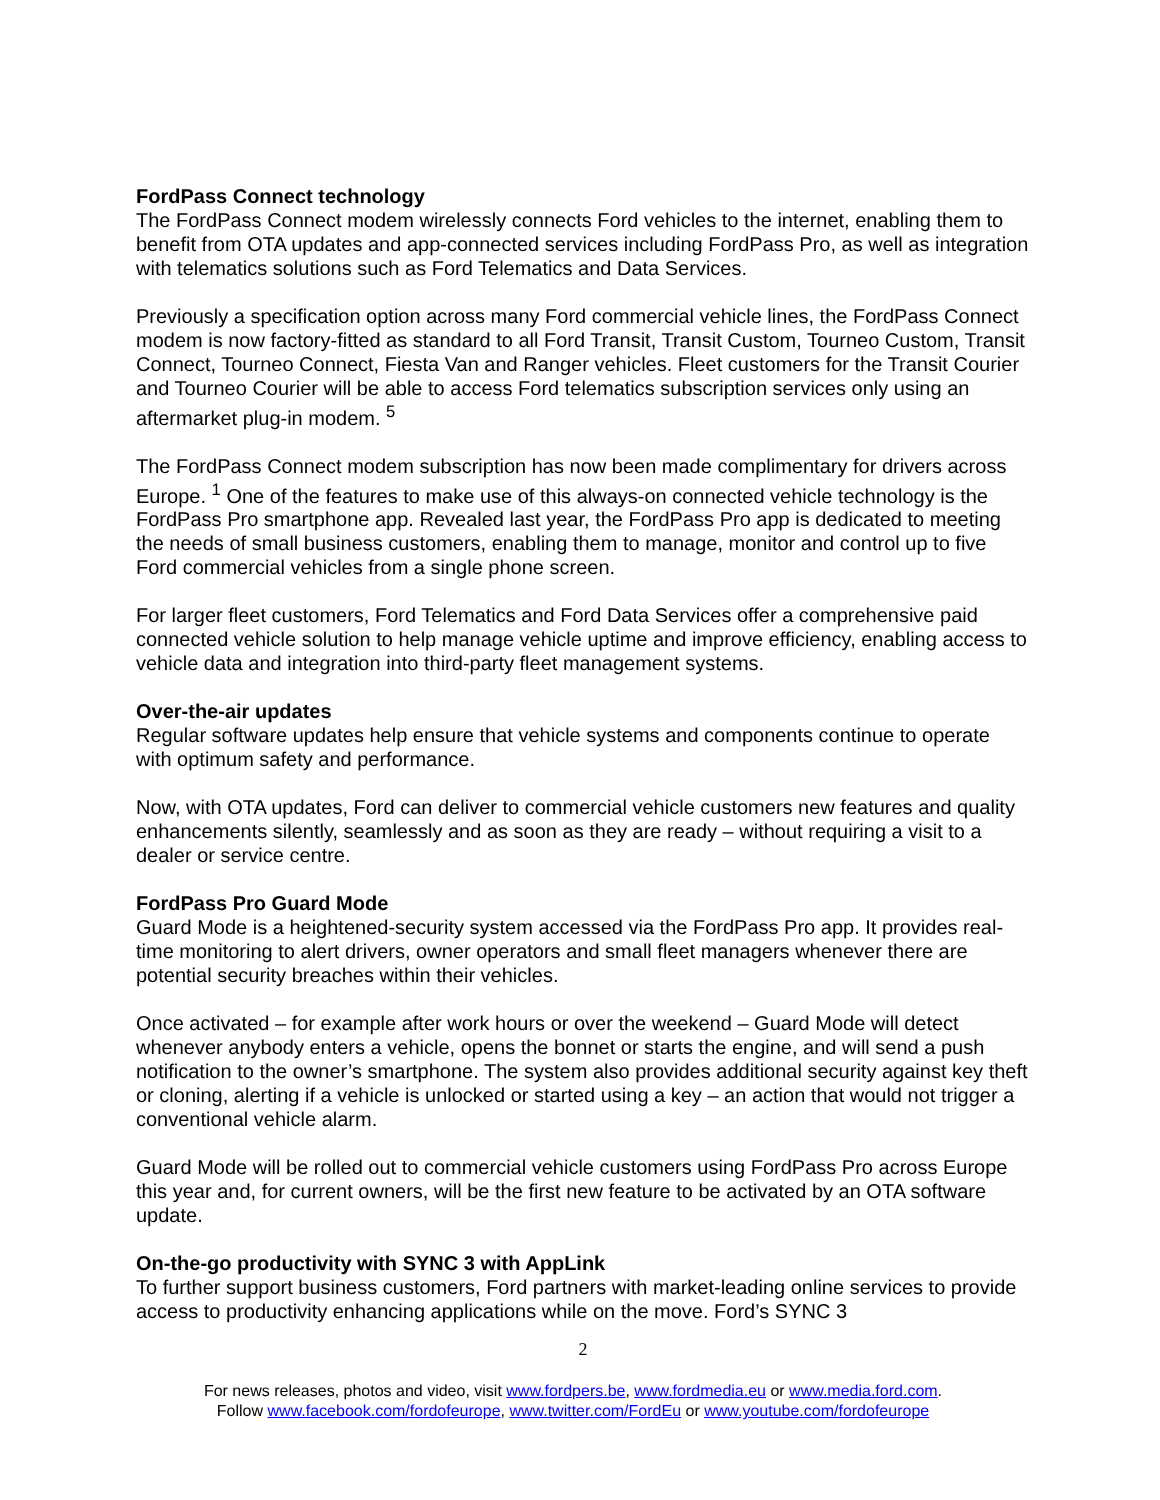FordPass Connect technology
The FordPass Connect modem wirelessly connects Ford vehicles to the internet, enabling them to benefit from OTA updates and app-connected services including FordPass Pro, as well as integration with telematics solutions such as Ford Telematics and Data Services.
Previously a specification option across many Ford commercial vehicle lines, the FordPass Connect modem is now factory-fitted as standard to all Ford Transit, Transit Custom, Tourneo Custom, Transit Connect, Tourneo Connect, Fiesta Van and Ranger vehicles. Fleet customers for the Transit Courier and Tourneo Courier will be able to access Ford telematics subscription services only using an aftermarket plug-in modem. <sup>5</sup>
The FordPass Connect modem subscription has now been made complimentary for drivers across Europe. <sup>1</sup> One of the features to make use of this always-on connected vehicle technology is the FordPass Pro smartphone app. Revealed last year, the FordPass Pro app is dedicated to meeting the needs of small business customers, enabling them to manage, monitor and control up to five Ford commercial vehicles from a single phone screen.
For larger fleet customers, Ford Telematics and Ford Data Services offer a comprehensive paid connected vehicle solution to help manage vehicle uptime and improve efficiency, enabling access to vehicle data and integration into third-party fleet management systems.
Over-the-air updates
Regular software updates help ensure that vehicle systems and components continue to operate with optimum safety and performance.
Now, with OTA updates, Ford can deliver to commercial vehicle customers new features and quality enhancements silently, seamlessly and as soon as they are ready – without requiring a visit to a dealer or service centre.
FordPass Pro Guard Mode
Guard Mode is a heightened-security system accessed via the FordPass Pro app. It provides real-time monitoring to alert drivers, owner operators and small fleet managers whenever there are potential security breaches within their vehicles.
Once activated – for example after work hours or over the weekend – Guard Mode will detect whenever anybody enters a vehicle, opens the bonnet or starts the engine, and will send a push notification to the owner’s smartphone. The system also provides additional security against key theft or cloning, alerting if a vehicle is unlocked or started using a key – an action that would not trigger a conventional vehicle alarm.
Guard Mode will be rolled out to commercial vehicle customers using FordPass Pro across Europe this year and, for current owners, will be the first new feature to be activated by an OTA software update.
On-the-go productivity with SYNC 3 with AppLink
To further support business customers, Ford partners with market-leading online services to provide access to productivity enhancing applications while on the move. Ford’s SYNC 3
2
For news releases, photos and video, visit www.fordpers.be, www.fordmedia.eu or www.media.ford.com.
Follow www.facebook.com/fordofeurope, www.twitter.com/FordEu or www.youtube.com/fordofeurope